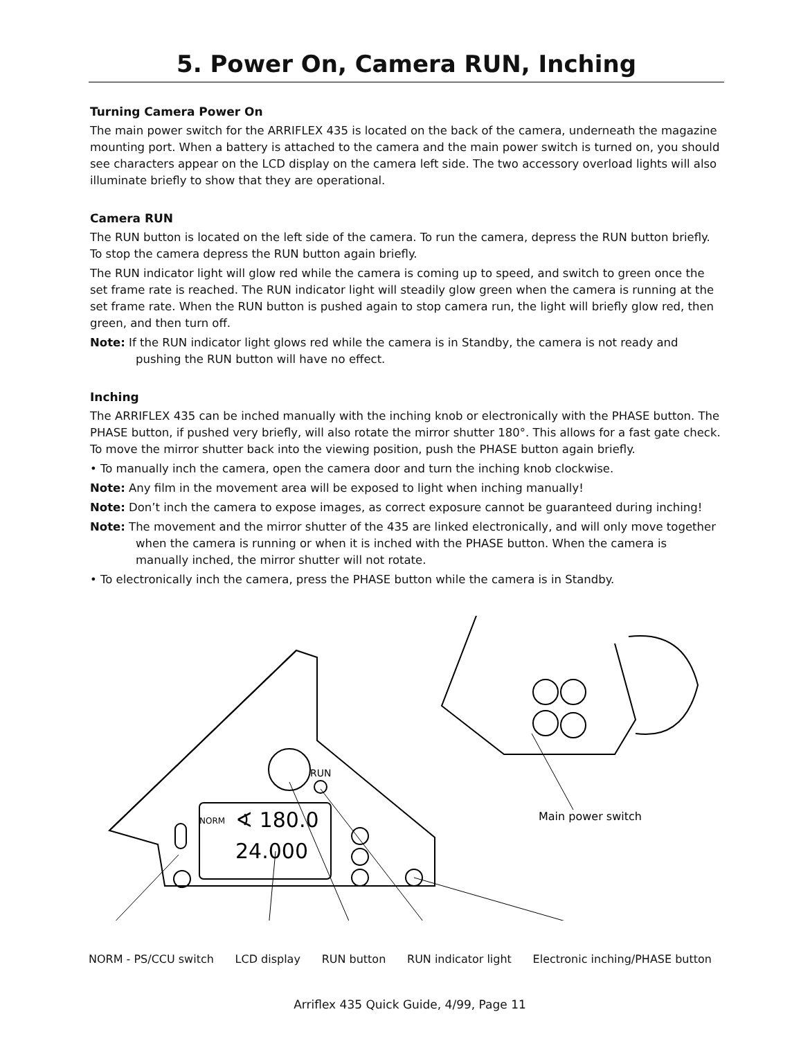5. Power On, Camera RUN, Inching
Turning Camera Power On
The main power switch for the ARRIFLEX 435 is located on the back of the camera, underneath the magazine mounting port. When a battery is attached to the camera and the main power switch is turned on, you should see characters appear on the LCD display on the camera left side. The two accessory overload lights will also illuminate briefly to show that they are operational.
Camera RUN
The RUN button is located on the left side of the camera. To run the camera, depress the RUN button briefly. To stop the camera depress the RUN button again briefly.
The RUN indicator light will glow red while the camera is coming up to speed, and switch to green once the set frame rate is reached. The RUN indicator light will steadily glow green when the camera is running at the set frame rate. When the RUN button is pushed again to stop camera run, the light will briefly glow red, then green, and then turn off.
Note: If the RUN indicator light glows red while the camera is in Standby, the camera is not ready and pushing the RUN button will have no effect.
Inching
The ARRIFLEX 435 can be inched manually with the inching knob or electronically with the PHASE button. The PHASE button, if pushed very briefly, will also rotate the mirror shutter 180°. This allows for a fast gate check. To move the mirror shutter back into the viewing position, push the PHASE button again briefly.
• To manually inch the camera, open the camera door and turn the inching knob clockwise.
Note: Any film in the movement area will be exposed to light when inching manually!
Note: Don’t inch the camera to expose images, as correct exposure cannot be guaranteed during inching!
Note: The movement and the mirror shutter of the 435 are linked electronically, and will only move together when the camera is running or when it is inched with the PHASE button. When the camera is manually inched, the mirror shutter will not rotate.
• To electronically inch the camera, press the PHASE button while the camera is in Standby.
NORM
∢ 180.0
24.000
RUN
Main power switch
NORM - PS/CCU switch LCD display RUN button RUN indicator light Electronic inching/PHASE button
Arriflex 435 Quick Guide, 4/99, Page 11